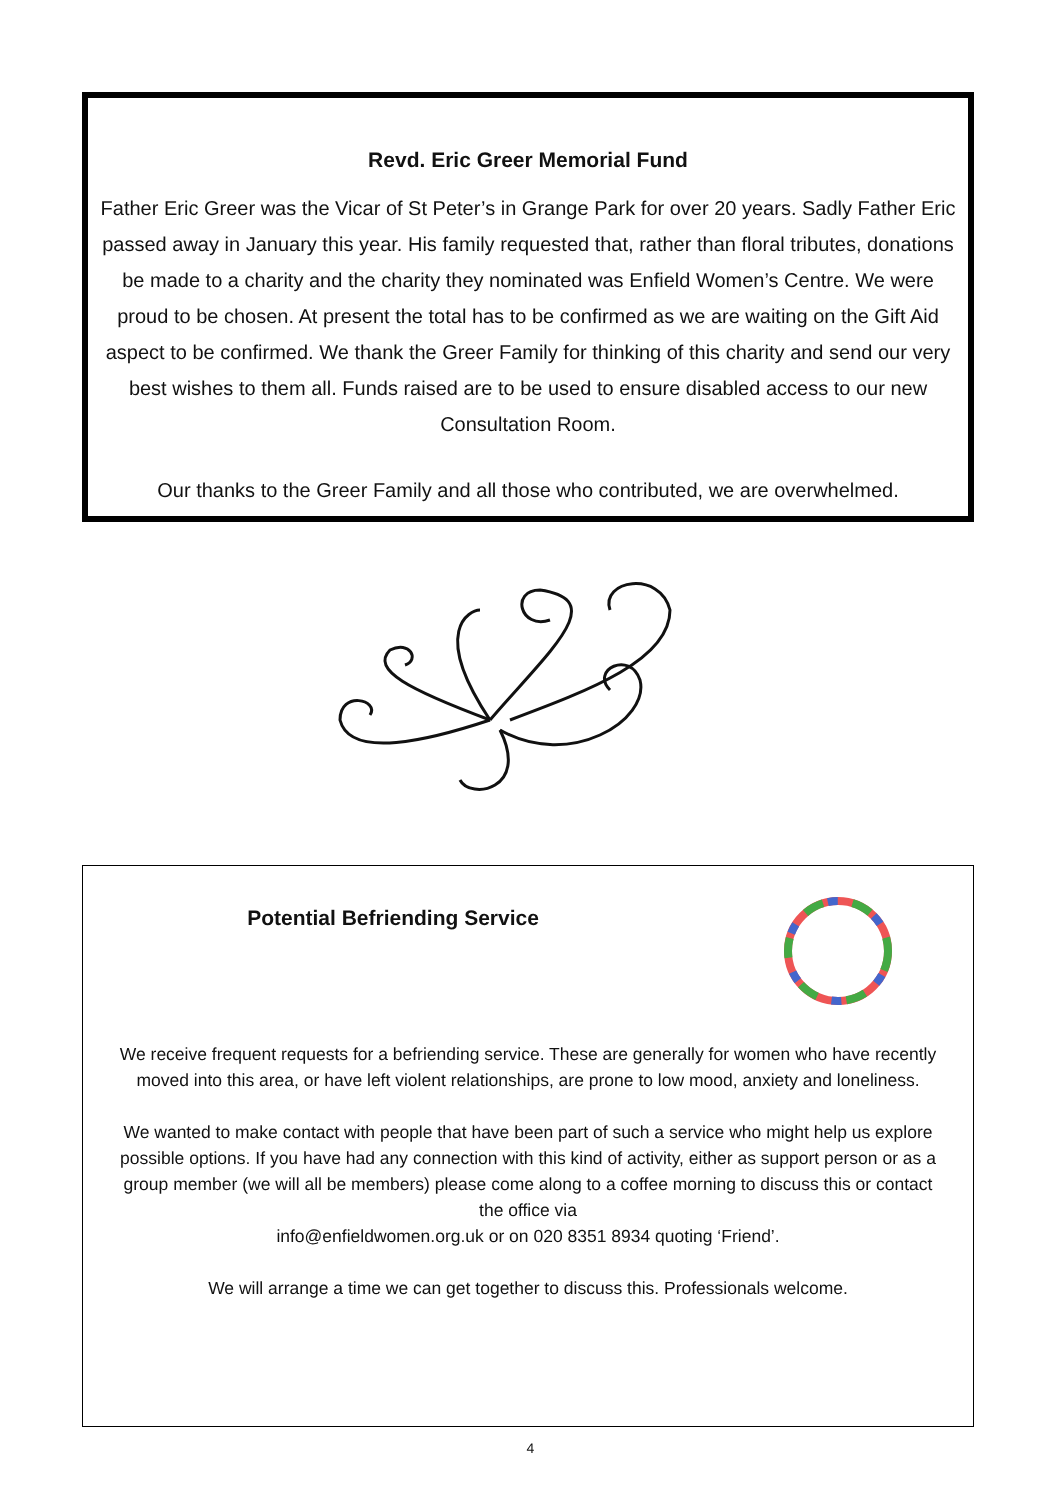Revd. Eric Greer Memorial Fund
Father Eric Greer was the Vicar of St Peter’s in Grange Park for over 20 years. Sadly Father Eric passed away in January this year. His family requested that, rather than floral tributes, donations be made to a charity and the charity they nominated was Enfield Women’s Centre. We were proud to be chosen. At present the total has to be confirmed as we are waiting on the Gift Aid aspect to be confirmed. We thank the Greer Family for thinking of this charity and send our very best wishes to them all. Funds raised are to be used to ensure disabled access to our new Consultation Room.
Our thanks to the Greer Family and all those who contributed, we are overwhelmed.
Potential Befriending Service
We receive frequent requests for a befriending service. These are generally for women who have recently moved into this area, or have left violent relationships, are prone to low mood, anxiety and loneliness.
We wanted to make contact with people that have been part of such a service who might help us explore possible options. If you have had any connection with this kind of activity, either as support person or as a group member (we will all be members) please come along to a coffee morning to discuss this or contact the office via
info@enfieldwomen.org.uk or on 020 8351 8934 quoting ‘Friend’.
We will arrange a time we can get together to discuss this. Professionals welcome.
4